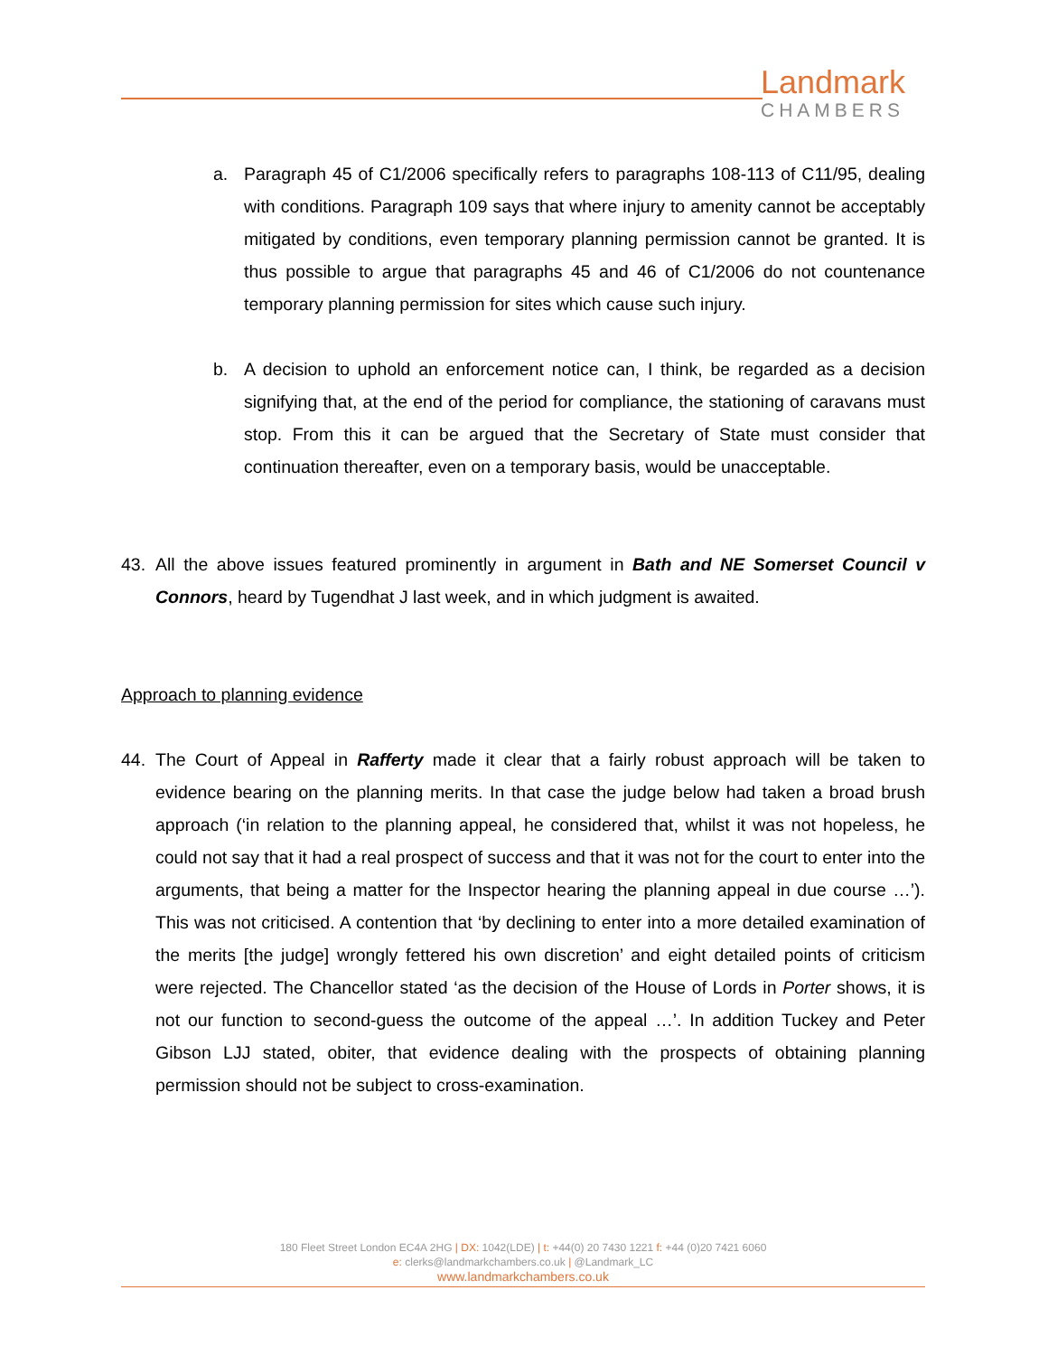Landmark
CHAMBERS
a. Paragraph 45 of C1/2006 specifically refers to paragraphs 108-113 of C11/95, dealing with conditions. Paragraph 109 says that where injury to amenity cannot be acceptably mitigated by conditions, even temporary planning permission cannot be granted. It is thus possible to argue that paragraphs 45 and 46 of C1/2006 do not countenance temporary planning permission for sites which cause such injury.
b. A decision to uphold an enforcement notice can, I think, be regarded as a decision signifying that, at the end of the period for compliance, the stationing of caravans must stop. From this it can be argued that the Secretary of State must consider that continuation thereafter, even on a temporary basis, would be unacceptable.
43. All the above issues featured prominently in argument in Bath and NE Somerset Council v Connors, heard by Tugendhat J last week, and in which judgment is awaited.
Approach to planning evidence
44. The Court of Appeal in Rafferty made it clear that a fairly robust approach will be taken to evidence bearing on the planning merits. In that case the judge below had taken a broad brush approach (‘in relation to the planning appeal, he considered that, whilst it was not hopeless, he could not say that it had a real prospect of success and that it was not for the court to enter into the arguments, that being a matter for the Inspector hearing the planning appeal in due course …’). This was not criticised. A contention that ‘by declining to enter into a more detailed examination of the merits [the judge] wrongly fettered his own discretion’ and eight detailed points of criticism were rejected. The Chancellor stated ‘as the decision of the House of Lords in Porter shows, it is not our function to second-guess the outcome of the appeal …’. In addition Tuckey and Peter Gibson LJJ stated, obiter, that evidence dealing with the prospects of obtaining planning permission should not be subject to cross-examination.
180 Fleet Street London EC4A 2HG | DX: 1042(LDE) | t: +44(0) 20 7430 1221 f: +44 (0)20 7421 6060
e: clerks@landmarkchambers.co.uk | @Landmark_LC
www.landmarkchambers.co.uk